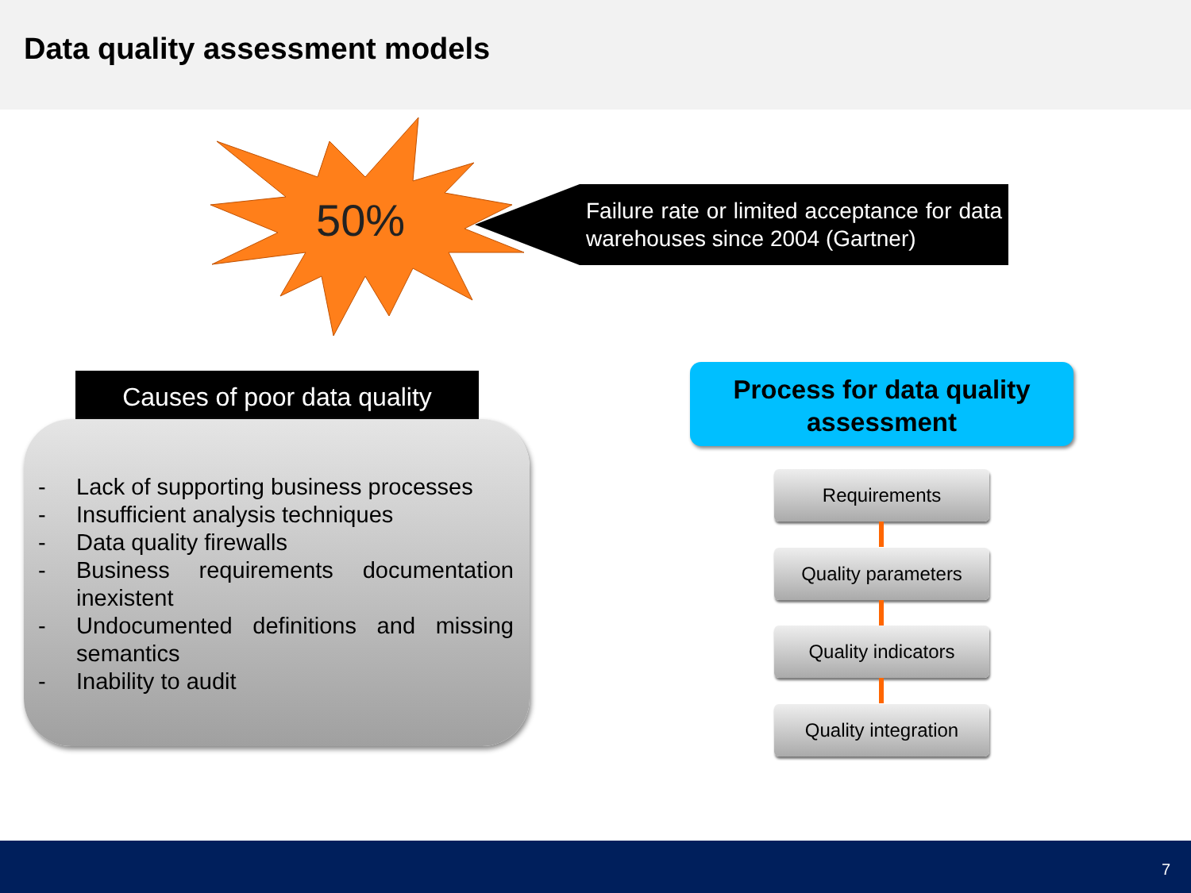Data quality assessment models
50%
Failure rate or limited acceptance for data warehouses since 2004 (Gartner)
Causes of poor data quality
- Lack of supporting business processes
- Insufficient analysis techniques
- Data quality firewalls
- Business requirements documentation inexistent
- Undocumented definitions and missing semantics
- Inability to audit
Process for data quality
assessment
Requirements
Quality parameters
Quality indicators
Quality integration
7